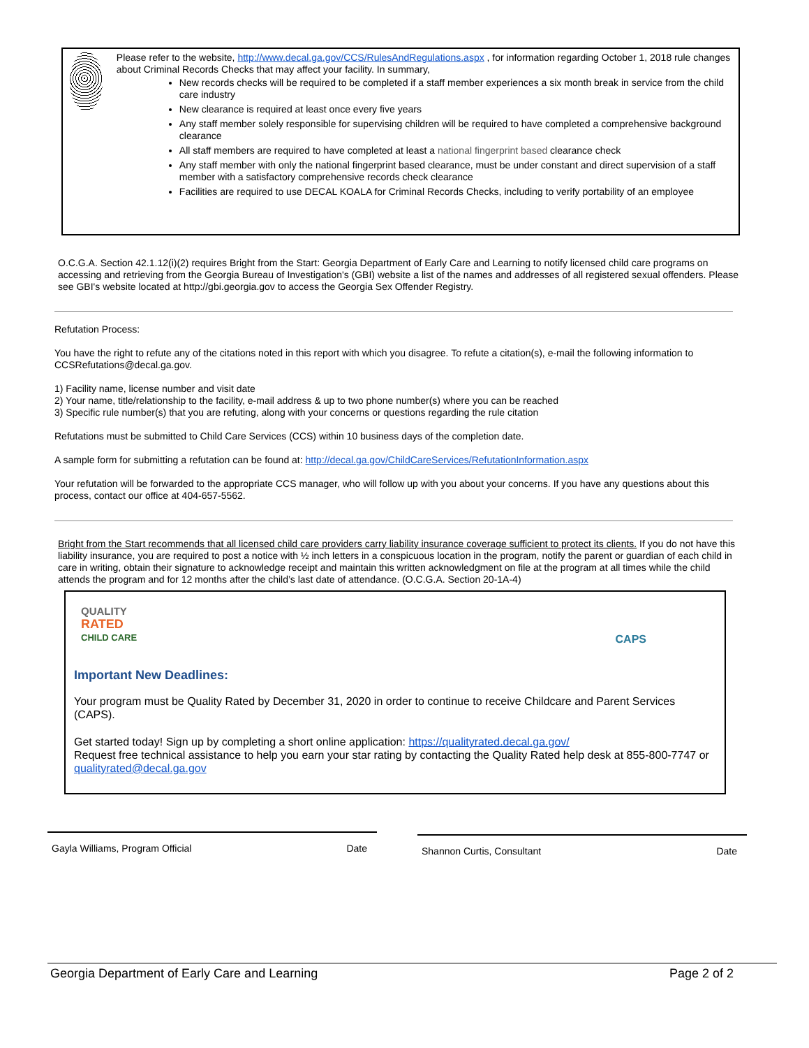Please refer to the website, http://www.decal.ga.gov/CCS/RulesAndRegulations.aspx , for information regarding October 1, 2018 rule changes about Criminal Records Checks that may affect your facility. In summary,
New records checks will be required to be completed if a staff member experiences a six month break in service from the child care industry
New clearance is required at least once every five years
Any staff member solely responsible for supervising children will be required to have completed a comprehensive background clearance
All staff members are required to have completed at least a national fingerprint based clearance check
Any staff member with only the national fingerprint based clearance, must be under constant and direct supervision of a staff member with a satisfactory comprehensive records check clearance
Facilities are required to use DECAL KOALA for Criminal Records Checks, including to verify portability of an employee
O.C.G.A. Section 42.1.12(i)(2) requires Bright from the Start: Georgia Department of Early Care and Learning to notify licensed child care programs on accessing and retrieving from the Georgia Bureau of Investigation's (GBI) website a list of the names and addresses of all registered sexual offenders. Please see GBI's website located at http://gbi.georgia.gov to access the Georgia Sex Offender Registry.
Refutation Process:
You have the right to refute any of the citations noted in this report with which you disagree. To refute a citation(s), e-mail the following information to CCSRefutations@decal.ga.gov.
1) Facility name, license number and visit date
2) Your name, title/relationship to the facility, e-mail address & up to two phone number(s) where you can be reached
3) Specific rule number(s) that you are refuting, along with your concerns or questions regarding the rule citation
Refutations must be submitted to Child Care Services (CCS) within 10 business days of the completion date.
A sample form for submitting a refutation can be found at: http://decal.ga.gov/ChildCareServices/RefutationInformation.aspx
Your refutation will be forwarded to the appropriate CCS manager, who will follow up with you about your concerns. If you have any questions about this process, contact our office at 404-657-5562.
Bright from the Start recommends that all licensed child care providers carry liability insurance coverage sufficient to protect its clients. If you do not have this liability insurance, you are required to post a notice with ½ inch letters in a conspicuous location in the program, notify the parent or guardian of each child in care in writing, obtain their signature to acknowledge receipt and maintain this written acknowledgment on file at the program at all times while the child attends the program and for 12 months after the child’s last date of attendance. (O.C.G.A. Section 20-1A-4)
QUALITY
RATED
CHILD CARE
CAPS
Important New Deadlines:
Your program must be Quality Rated by December 31, 2020 in order to continue to receive Childcare and Parent Services (CAPS).
Get started today! Sign up by completing a short online application: https://qualityrated.decal.ga.gov/
Request free technical assistance to help you earn your star rating by contacting the Quality Rated help desk at 855-800-7747 or qualityrated@decal.ga.gov
Gayla Williams, Program Official Date Shannon Curtis, Consultant Date
Georgia Department of Early Care and Learning Page 2 of 2